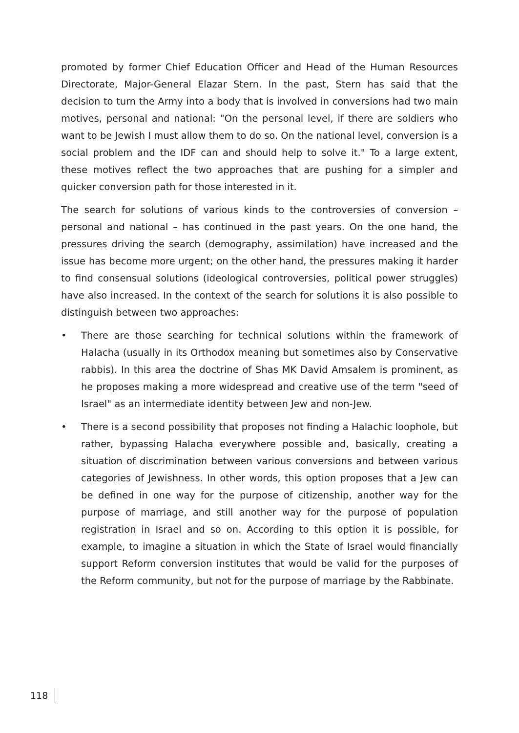promoted by former Chief Education Officer and Head of the Human Resources Directorate, Major-General Elazar Stern. In the past, Stern has said that the decision to turn the Army into a body that is involved in conversions had two main motives, personal and national: "On the personal level, if there are soldiers who want to be Jewish I must allow them to do so. On the national level, conversion is a social problem and the IDF can and should help to solve it." To a large extent, these motives reflect the two approaches that are pushing for a simpler and quicker conversion path for those interested in it.
The search for solutions of various kinds to the controversies of conversion –personal and national – has continued in the past years. On the one hand, the pressures driving the search (demography, assimilation) have increased and the issue has become more urgent; on the other hand, the pressures making it harder to find consensual solutions (ideological controversies, political power struggles) have also increased. In the context of the search for solutions it is also possible to distinguish between two approaches:
• There are those searching for technical solutions within the framework of Halacha (usually in its Orthodox meaning but sometimes also by Conservative rabbis). In this area the doctrine of Shas MK David Amsalem is prominent, as he proposes making a more widespread and creative use of the term "seed of Israel" as an intermediate identity between Jew and non-Jew.
• There is a second possibility that proposes not finding a Halachic loophole, but rather, bypassing Halacha everywhere possible and, basically, creating a situation of discrimination between various conversions and between various categories of Jewishness. In other words, this option proposes that a Jew can be defined in one way for the purpose of citizenship, another way for the purpose of marriage, and still another way for the purpose of population registration in Israel and so on. According to this option it is possible, for example, to imagine a situation in which the State of Israel would financially support Reform conversion institutes that would be valid for the purposes of the Reform community, but not for the purpose of marriage by the Rabbinate.
118